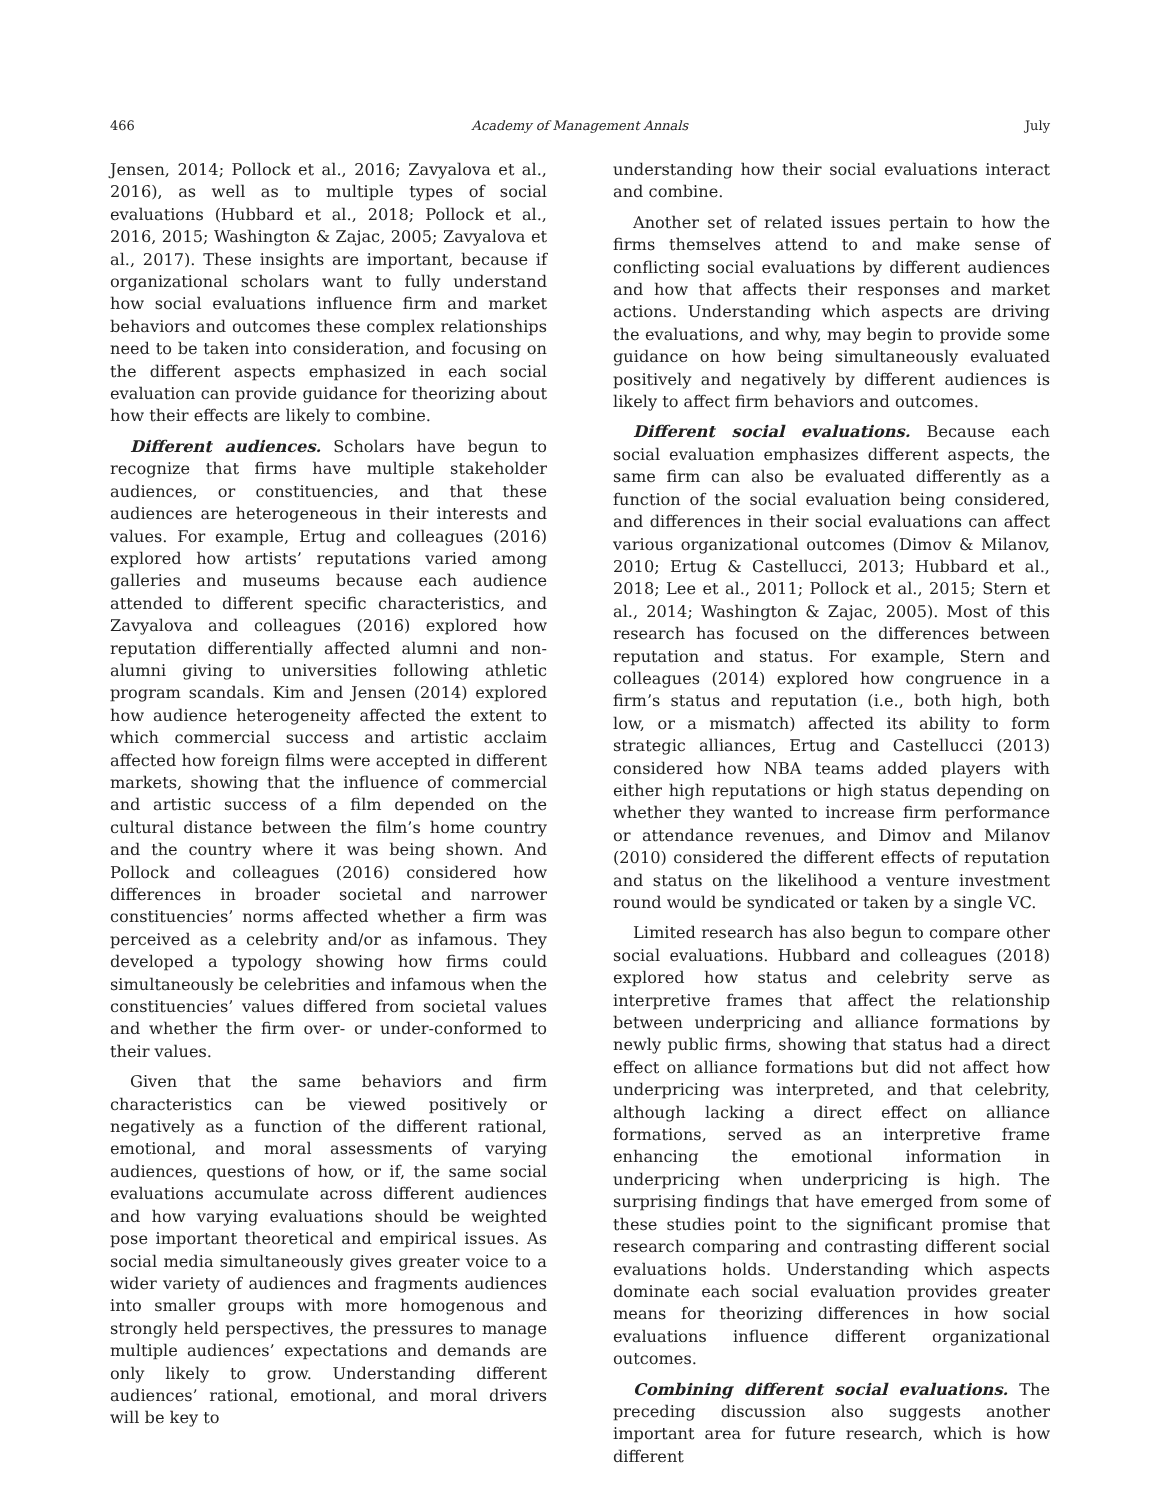466 Academy of Management Annals July
Jensen, 2014; Pollock et al., 2016; Zavyalova et al., 2016), as well as to multiple types of social evaluations (Hubbard et al., 2018; Pollock et al., 2016, 2015; Washington & Zajac, 2005; Zavyalova et al., 2017). These insights are important, because if organizational scholars want to fully understand how social evaluations influence firm and market behaviors and outcomes these complex relationships need to be taken into consideration, and focusing on the different aspects emphasized in each social evaluation can provide guidance for theorizing about how their effects are likely to combine.
Different audiences. Scholars have begun to recognize that firms have multiple stakeholder audiences, or constituencies, and that these audiences are heterogeneous in their interests and values. For example, Ertug and colleagues (2016) explored how artists’ reputations varied among galleries and museums because each audience attended to different specific characteristics, and Zavyalova and colleagues (2016) explored how reputation differentially affected alumni and non-alumni giving to universities following athletic program scandals. Kim and Jensen (2014) explored how audience heterogeneity affected the extent to which commercial success and artistic acclaim affected how foreign films were accepted in different markets, showing that the influence of commercial and artistic success of a film depended on the cultural distance between the film’s home country and the country where it was being shown. And Pollock and colleagues (2016) considered how differences in broader societal and narrower constituencies’ norms affected whether a firm was perceived as a celebrity and/or as infamous. They developed a typology showing how firms could simultaneously be celebrities and infamous when the constituencies’ values differed from societal values and whether the firm over- or under-conformed to their values.
Given that the same behaviors and firm characteristics can be viewed positively or negatively as a function of the different rational, emotional, and moral assessments of varying audiences, questions of how, or if, the same social evaluations accumulate across different audiences and how varying evaluations should be weighted pose important theoretical and empirical issues. As social media simultaneously gives greater voice to a wider variety of audiences and fragments audiences into smaller groups with more homogenous and strongly held perspectives, the pressures to manage multiple audiences’ expectations and demands are only likely to grow. Understanding different audiences’ rational, emotional, and moral drivers will be key to
understanding how their social evaluations interact and combine.
Another set of related issues pertain to how the firms themselves attend to and make sense of conflicting social evaluations by different audiences and how that affects their responses and market actions. Understanding which aspects are driving the evaluations, and why, may begin to provide some guidance on how being simultaneously evaluated positively and negatively by different audiences is likely to affect firm behaviors and outcomes.
Different social evaluations. Because each social evaluation emphasizes different aspects, the same firm can also be evaluated differently as a function of the social evaluation being considered, and differences in their social evaluations can affect various organizational outcomes (Dimov & Milanov, 2010; Ertug & Castellucci, 2013; Hubbard et al., 2018; Lee et al., 2011; Pollock et al., 2015; Stern et al., 2014; Washington & Zajac, 2005). Most of this research has focused on the differences between reputation and status. For example, Stern and colleagues (2014) explored how congruence in a firm’s status and reputation (i.e., both high, both low, or a mismatch) affected its ability to form strategic alliances, Ertug and Castellucci (2013) considered how NBA teams added players with either high reputations or high status depending on whether they wanted to increase firm performance or attendance revenues, and Dimov and Milanov (2010) considered the different effects of reputation and status on the likelihood a venture investment round would be syndicated or taken by a single VC.
Limited research has also begun to compare other social evaluations. Hubbard and colleagues (2018) explored how status and celebrity serve as interpretive frames that affect the relationship between underpricing and alliance formations by newly public firms, showing that status had a direct effect on alliance formations but did not affect how underpricing was interpreted, and that celebrity, although lacking a direct effect on alliance formations, served as an interpretive frame enhancing the emotional information in underpricing when underpricing is high. The surprising findings that have emerged from some of these studies point to the significant promise that research comparing and contrasting different social evaluations holds. Understanding which aspects dominate each social evaluation provides greater means for theorizing differences in how social evaluations influence different organizational outcomes.
Combining different social evaluations. The preceding discussion also suggests another important area for future research, which is how different